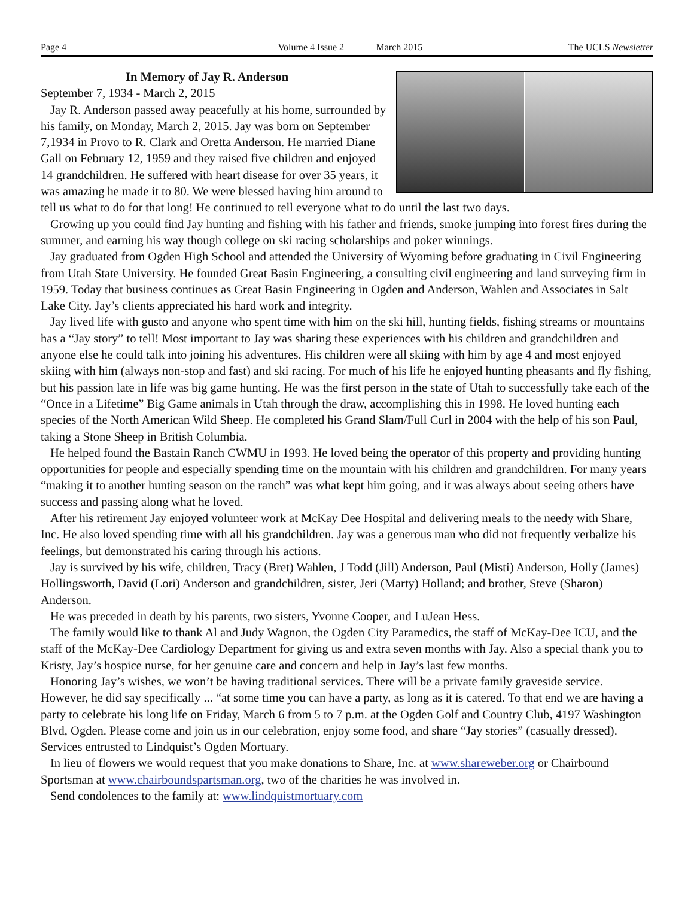Page 4 Volume 4 Issue 2 March 2015 The UCLS Newsletter
In Memory of Jay R. Anderson
September 7, 1934 - March 2, 2015
Jay R. Anderson passed away peacefully at his home, surrounded by his family, on Monday, March 2, 2015. Jay was born on September 7,1934 in Provo to R. Clark and Oretta Anderson. He married Diane Gall on February 12, 1959 and they raised five children and enjoyed 14 grandchildren. He suffered with heart disease for over 35 years, it was amazing he made it to 80. We were blessed having him around to tell us what to do for that long! He continued to tell everyone what to do until the last two days.
Growing up you could find Jay hunting and fishing with his father and friends, smoke jumping into forest fires during the summer, and earning his way though college on ski racing scholarships and poker winnings.
Jay graduated from Ogden High School and attended the University of Wyoming before graduating in Civil Engineering from Utah State University. He founded Great Basin Engineering, a consulting civil engineering and land surveying firm in 1959. Today that business continues as Great Basin Engineering in Ogden and Anderson, Wahlen and Associates in Salt Lake City. Jay’s clients appreciated his hard work and integrity.
Jay lived life with gusto and anyone who spent time with him on the ski hill, hunting fields, fishing streams or mountains has a “Jay story” to tell! Most important to Jay was sharing these experiences with his children and grandchildren and anyone else he could talk into joining his adventures. His children were all skiing with him by age 4 and most enjoyed skiing with him (always non-stop and fast) and ski racing. For much of his life he enjoyed hunting pheasants and fly fishing, but his passion late in life was big game hunting. He was the first person in the state of Utah to successfully take each of the “Once in a Lifetime” Big Game animals in Utah through the draw, accomplishing this in 1998. He loved hunting each species of the North American Wild Sheep. He completed his Grand Slam/Full Curl in 2004 with the help of his son Paul, taking a Stone Sheep in British Columbia.
He helped found the Bastain Ranch CWMU in 1993. He loved being the operator of this property and providing hunting opportunities for people and especially spending time on the mountain with his children and grandchildren. For many years “making it to another hunting season on the ranch” was what kept him going, and it was always about seeing others have success and passing along what he loved.
After his retirement Jay enjoyed volunteer work at McKay Dee Hospital and delivering meals to the needy with Share, Inc. He also loved spending time with all his grandchildren. Jay was a generous man who did not frequently verbalize his feelings, but demonstrated his caring through his actions.
Jay is survived by his wife, children, Tracy (Bret) Wahlen, J Todd (Jill) Anderson, Paul (Misti) Anderson, Holly (James) Hollingsworth, David (Lori) Anderson and grandchildren, sister, Jeri (Marty) Holland; and brother, Steve (Sharon) Anderson.
He was preceded in death by his parents, two sisters, Yvonne Cooper, and LuJean Hess.
The family would like to thank Al and Judy Wagnon, the Ogden City Paramedics, the staff of McKay-Dee ICU, and the staff of the McKay-Dee Cardiology Department for giving us and extra seven months with Jay. Also a special thank you to Kristy, Jay’s hospice nurse, for her genuine care and concern and help in Jay’s last few months.
Honoring Jay’s wishes, we won’t be having traditional services. There will be a private family graveside service. However, he did say specifically ... “at some time you can have a party, as long as it is catered. To that end we are having a party to celebrate his long life on Friday, March 6 from 5 to 7 p.m. at the Ogden Golf and Country Club, 4197 Washington Blvd, Ogden. Please come and join us in our celebration, enjoy some food, and share “Jay stories” (casually dressed). Services entrusted to Lindquist’s Ogden Mortuary.
In lieu of flowers we would request that you make donations to Share, Inc. at www.shareweber.org or Chairbound Sportsman at www.chairboundspartsman.org, two of the charities he was involved in.
Send condolences to the family at: www.lindquistmortuary.com